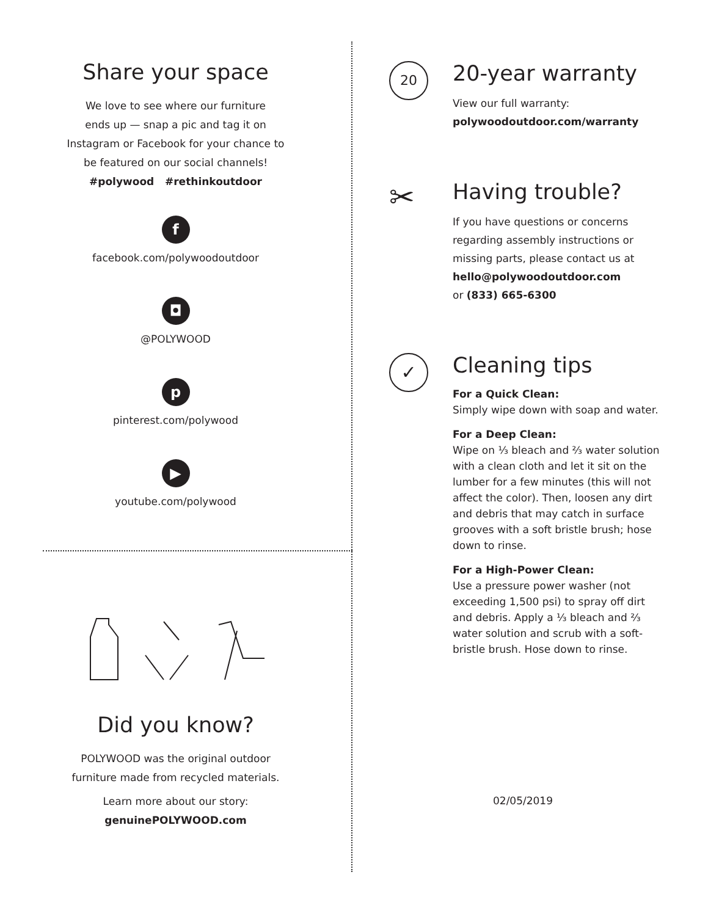Share your space
We love to see where our furniture
ends up — snap a pic and tag it on
Instagram or Facebook for your chance to
be featured on our social channels!
#polywood #rethinkoutdoor
f
facebook.com/polywoodoutdoor
◘
@POLYWOOD
p
pinterest.com/polywood
▶
youtube.com/polywood
Did you know?
POLYWOOD was the original outdoor
furniture made from recycled materials.
Learn more about our story:
genuinePOLYWOOD.com
20
20-year warranty
View our full warranty:
polywoodoutdoor.com/warranty
✂
Having trouble?
If you have questions or concerns regarding assembly instructions or missing parts, please contact us at
hello@polywoodoutdoor.com
or (833) 665-6300
✓
Cleaning tips
For a Quick Clean:
Simply wipe down with soap and water.
For a Deep Clean:
Wipe on ⅓ bleach and ⅔ water solution with a clean cloth and let it sit on the lumber for a few minutes (this will not affect the color). Then, loosen any dirt and debris that may catch in surface grooves with a soft bristle brush; hose down to rinse.
For a High-Power Clean:
Use a pressure power washer (not exceeding 1,500 psi) to spray off dirt and debris. Apply a ⅓ bleach and ⅔ water solution and scrub with a soft-bristle brush. Hose down to rinse.
02/05/2019